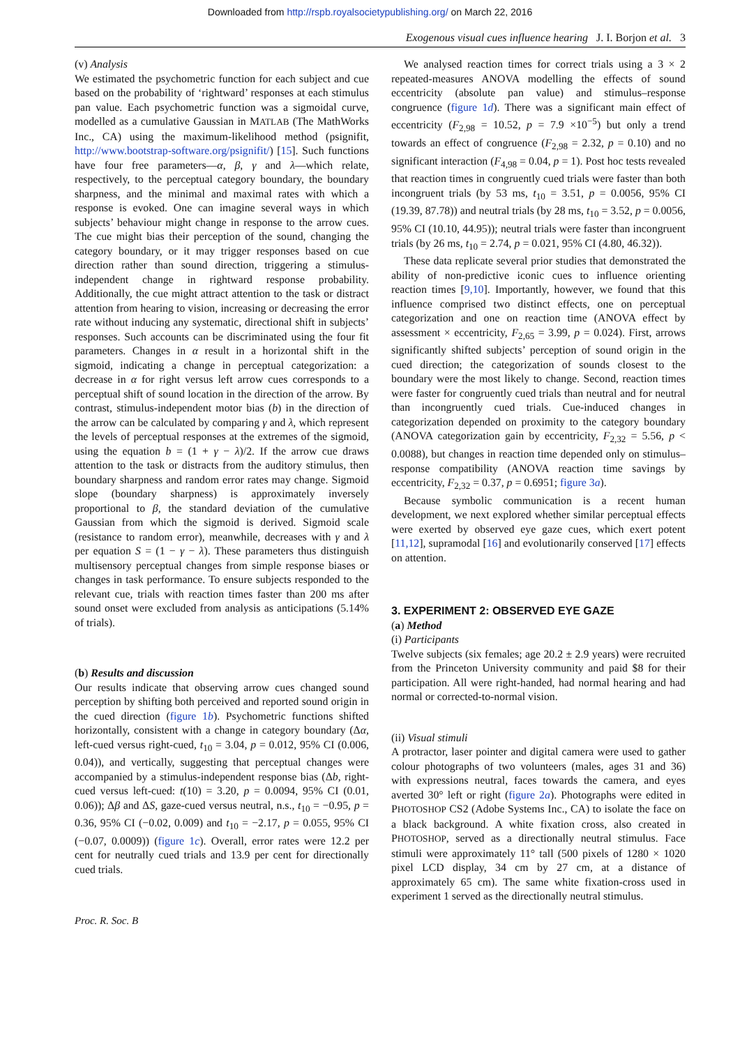Downloaded from http://rspb.royalsocietypublishing.org/ on March 22, 2016
Exogenous visual cues influence hearing J. I. Borjon et al. 3
(v) Analysis
We estimated the psychometric function for each subject and cue based on the probability of ‘rightward’ responses at each stimulus pan value. Each psychometric function was a sigmoidal curve, modelled as a cumulative Gaussian in MATLAB (The MathWorks Inc., CA) using the maximum-likelihood method (psignifit, http://www.bootstrap-software.org/psignifit/) [15]. Such functions have four free parameters—α, β, γ and λ—which relate, respectively, to the perceptual category boundary, the boundary sharpness, and the minimal and maximal rates with which a response is evoked. One can imagine several ways in which subjects’ behaviour might change in response to the arrow cues. The cue might bias their perception of the sound, changing the category boundary, or it may trigger responses based on cue direction rather than sound direction, triggering a stimulus-independent change in rightward response probability. Additionally, the cue might attract attention to the task or distract attention from hearing to vision, increasing or decreasing the error rate without inducing any systematic, directional shift in subjects’ responses. Such accounts can be discriminated using the four fit parameters. Changes in α result in a horizontal shift in the sigmoid, indicating a change in perceptual categorization: a decrease in α for right versus left arrow cues corresponds to a perceptual shift of sound location in the direction of the arrow. By contrast, stimulus-independent motor bias (b) in the direction of the arrow can be calculated by comparing γ and λ, which represent the levels of perceptual responses at the extremes of the sigmoid, using the equation b = (1 + γ − λ)/2. If the arrow cue draws attention to the task or distracts from the auditory stimulus, then boundary sharpness and random error rates may change. Sigmoid slope (boundary sharpness) is approximately inversely proportional to β, the standard deviation of the cumulative Gaussian from which the sigmoid is derived. Sigmoid scale (resistance to random error), meanwhile, decreases with γ and λ per equation S = (1 − γ − λ). These parameters thus distinguish multisensory perceptual changes from simple response biases or changes in task performance. To ensure subjects responded to the relevant cue, trials with reaction times faster than 200 ms after sound onset were excluded from analysis as anticipations (5.14% of trials).
(b) Results and discussion
Our results indicate that observing arrow cues changed sound perception by shifting both perceived and reported sound origin in the cued direction (figure 1b). Psychometric functions shifted horizontally, consistent with a change in category boundary (Δα, left-cued versus right-cued, t<sub>10</sub> = 3.04, p = 0.012, 95% CI (0.006, 0.04)), and vertically, suggesting that perceptual changes were accompanied by a stimulus-independent response bias (Δb, right-cued versus left-cued: t(10) = 3.20, p = 0.0094, 95% CI (0.01, 0.06)); Δβ and ΔS, gaze-cued versus neutral, n.s., t<sub>10</sub> = −0.95, p = 0.36, 95% CI (−0.02, 0.009) and t<sub>10</sub> = −2.17, p = 0.055, 95% CI (−0.07, 0.0009)) (figure 1c). Overall, error rates were 12.2 per cent for neutrally cued trials and 13.9 per cent for directionally cued trials.
We analysed reaction times for correct trials using a 3 × 2 repeated-measures ANOVA modelling the effects of sound eccentricity (absolute pan value) and stimulus–response congruence (figure 1d). There was a significant main effect of eccentricity (F<sub>2,98</sub> = 10.52, p = 7.9 ×10<sup>−5</sup>) but only a trend towards an effect of congruence (F<sub>2,98</sub> = 2.32, p = 0.10) and no significant interaction (F<sub>4,98</sub> = 0.04, p = 1). Post hoc tests revealed that reaction times in congruently cued trials were faster than both incongruent trials (by 53 ms, t<sub>10</sub> = 3.51, p = 0.0056, 95% CI (19.39, 87.78)) and neutral trials (by 28 ms, t<sub>10</sub> = 3.52, p = 0.0056, 95% CI (10.10, 44.95)); neutral trials were faster than incongruent trials (by 26 ms, t<sub>10</sub> = 2.74, p = 0.021, 95% CI (4.80, 46.32)).
These data replicate several prior studies that demonstrated the ability of non-predictive iconic cues to influence orienting reaction times [9,10]. Importantly, however, we found that this influence comprised two distinct effects, one on perceptual categorization and one on reaction time (ANOVA effect by assessment × eccentricity, F<sub>2,65</sub> = 3.99, p = 0.024). First, arrows significantly shifted subjects’ perception of sound origin in the cued direction; the categorization of sounds closest to the boundary were the most likely to change. Second, reaction times were faster for congruently cued trials than neutral and for neutral than incongruently cued trials. Cue-induced changes in categorization depended on proximity to the category boundary (ANOVA categorization gain by eccentricity, F<sub>2,32</sub> = 5.56, p < 0.0088), but changes in reaction time depended only on stimulus–response compatibility (ANOVA reaction time savings by eccentricity, F<sub>2,32</sub> = 0.37, p = 0.6951; figure 3a).
Because symbolic communication is a recent human development, we next explored whether similar perceptual effects were exerted by observed eye gaze cues, which exert potent [11,12], supramodal [16] and evolutionarily conserved [17] effects on attention.
3. EXPERIMENT 2: OBSERVED EYE GAZE
(a) Method
(i) Participants
Twelve subjects (six females; age 20.2 ± 2.9 years) were recruited from the Princeton University community and paid $8 for their participation. All were right-handed, had normal hearing and had normal or corrected-to-normal vision.
(ii) Visual stimuli
A protractor, laser pointer and digital camera were used to gather colour photographs of two volunteers (males, ages 31 and 36) with expressions neutral, faces towards the camera, and eyes averted 30° left or right (figure 2a). Photographs were edited in PHOTOSHOP CS2 (Adobe Systems Inc., CA) to isolate the face on a black background. A white fixation cross, also created in PHOTOSHOP, served as a directionally neutral stimulus. Face stimuli were approximately 11° tall (500 pixels of 1280 × 1020 pixel LCD display, 34 cm by 27 cm, at a distance of approximately 65 cm). The same white fixation-cross used in experiment 1 served as the directionally neutral stimulus.
Proc. R. Soc. B